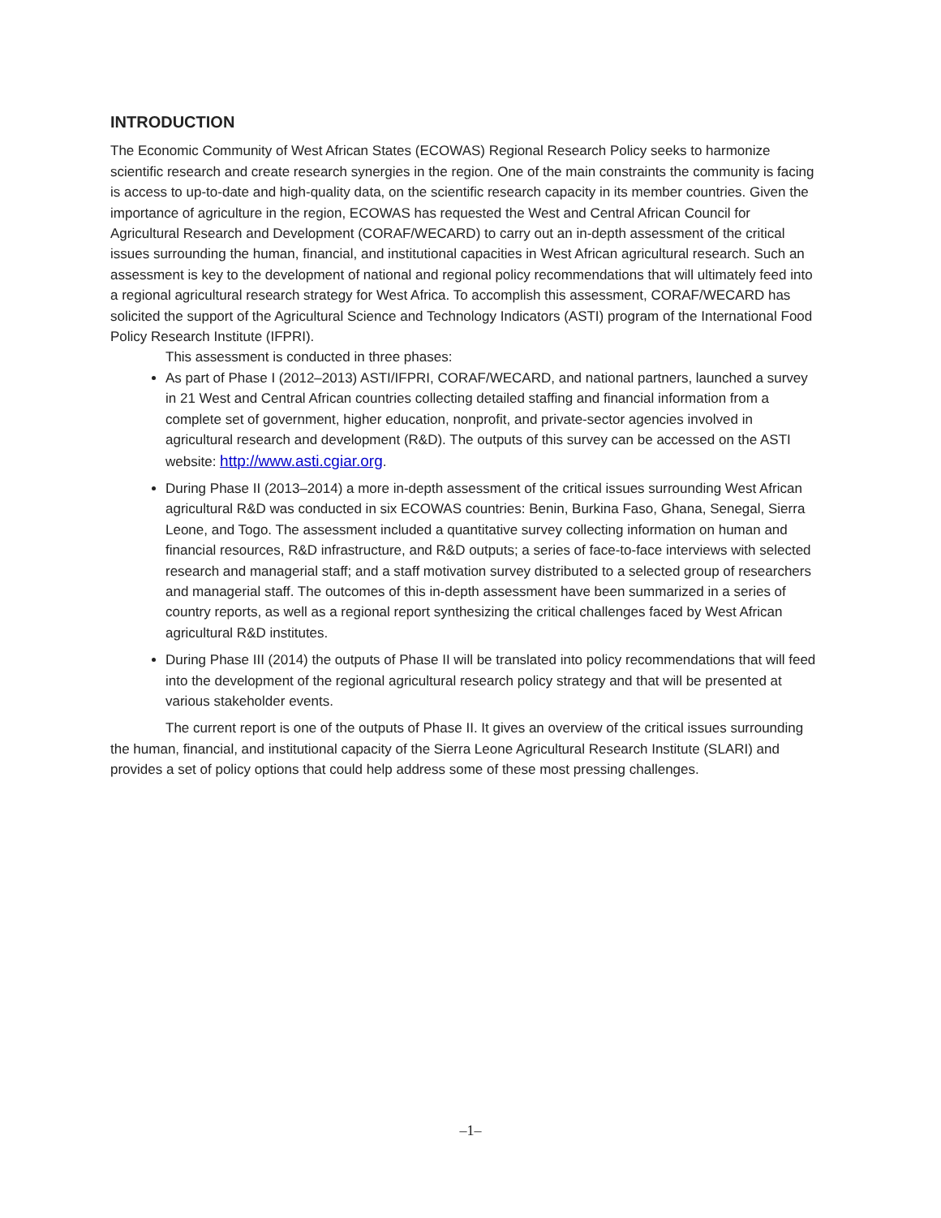INTRODUCTION
The Economic Community of West African States (ECOWAS) Regional Research Policy seeks to harmonize scientific research and create research synergies in the region. One of the main constraints the community is facing is access to up-to-date and high-quality data, on the scientific research capacity in its member countries. Given the importance of agriculture in the region, ECOWAS has requested the West and Central African Council for Agricultural Research and Development (CORAF/WECARD) to carry out an in-depth assessment of the critical issues surrounding the human, financial, and institutional capacities in West African agricultural research. Such an assessment is key to the development of national and regional policy recommendations that will ultimately feed into a regional agricultural research strategy for West Africa. To accomplish this assessment, CORAF/WECARD has solicited the support of the Agricultural Science and Technology Indicators (ASTI) program of the International Food Policy Research Institute (IFPRI).
This assessment is conducted in three phases:
As part of Phase I (2012–2013) ASTI/IFPRI, CORAF/WECARD, and national partners, launched a survey in 21 West and Central African countries collecting detailed staffing and financial information from a complete set of government, higher education, nonprofit, and private-sector agencies involved in agricultural research and development (R&D). The outputs of this survey can be accessed on the ASTI website: http://www.asti.cgiar.org.
During Phase II (2013–2014) a more in-depth assessment of the critical issues surrounding West African agricultural R&D was conducted in six ECOWAS countries: Benin, Burkina Faso, Ghana, Senegal, Sierra Leone, and Togo. The assessment included a quantitative survey collecting information on human and financial resources, R&D infrastructure, and R&D outputs; a series of face-to-face interviews with selected research and managerial staff; and a staff motivation survey distributed to a selected group of researchers and managerial staff. The outcomes of this in-depth assessment have been summarized in a series of country reports, as well as a regional report synthesizing the critical challenges faced by West African agricultural R&D institutes.
During Phase III (2014) the outputs of Phase II will be translated into policy recommendations that will feed into the development of the regional agricultural research policy strategy and that will be presented at various stakeholder events.
The current report is one of the outputs of Phase II. It gives an overview of the critical issues surrounding the human, financial, and institutional capacity of the Sierra Leone Agricultural Research Institute (SLARI) and provides a set of policy options that could help address some of these most pressing challenges.
–1–